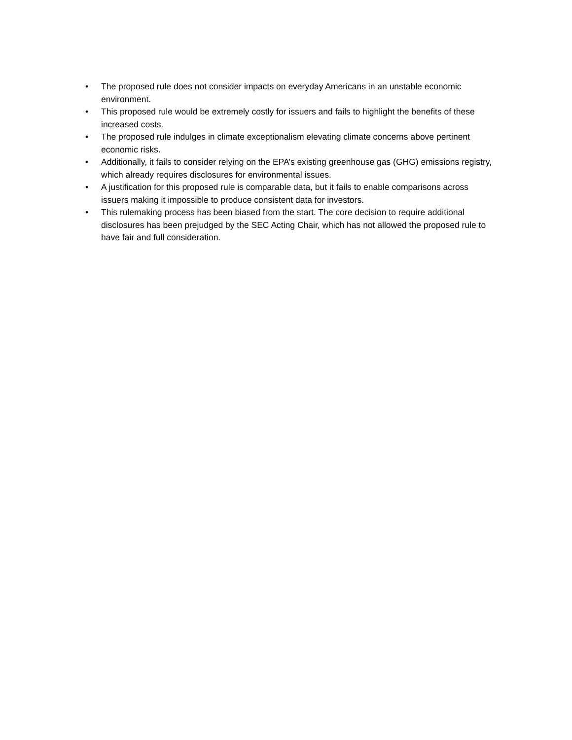• The proposed rule does not consider impacts on everyday Americans in an unstable economic environment.
• This proposed rule would be extremely costly for issuers and fails to highlight the benefits of these increased costs.
• The proposed rule indulges in climate exceptionalism elevating climate concerns above pertinent economic risks.
• Additionally, it fails to consider relying on the EPA’s existing greenhouse gas (GHG) emissions registry, which already requires disclosures for environmental issues.
• A justification for this proposed rule is comparable data, but it fails to enable comparisons across issuers making it impossible to produce consistent data for investors.
• This rulemaking process has been biased from the start. The core decision to require additional disclosures has been prejudged by the SEC Acting Chair, which has not allowed the proposed rule to have fair and full consideration.